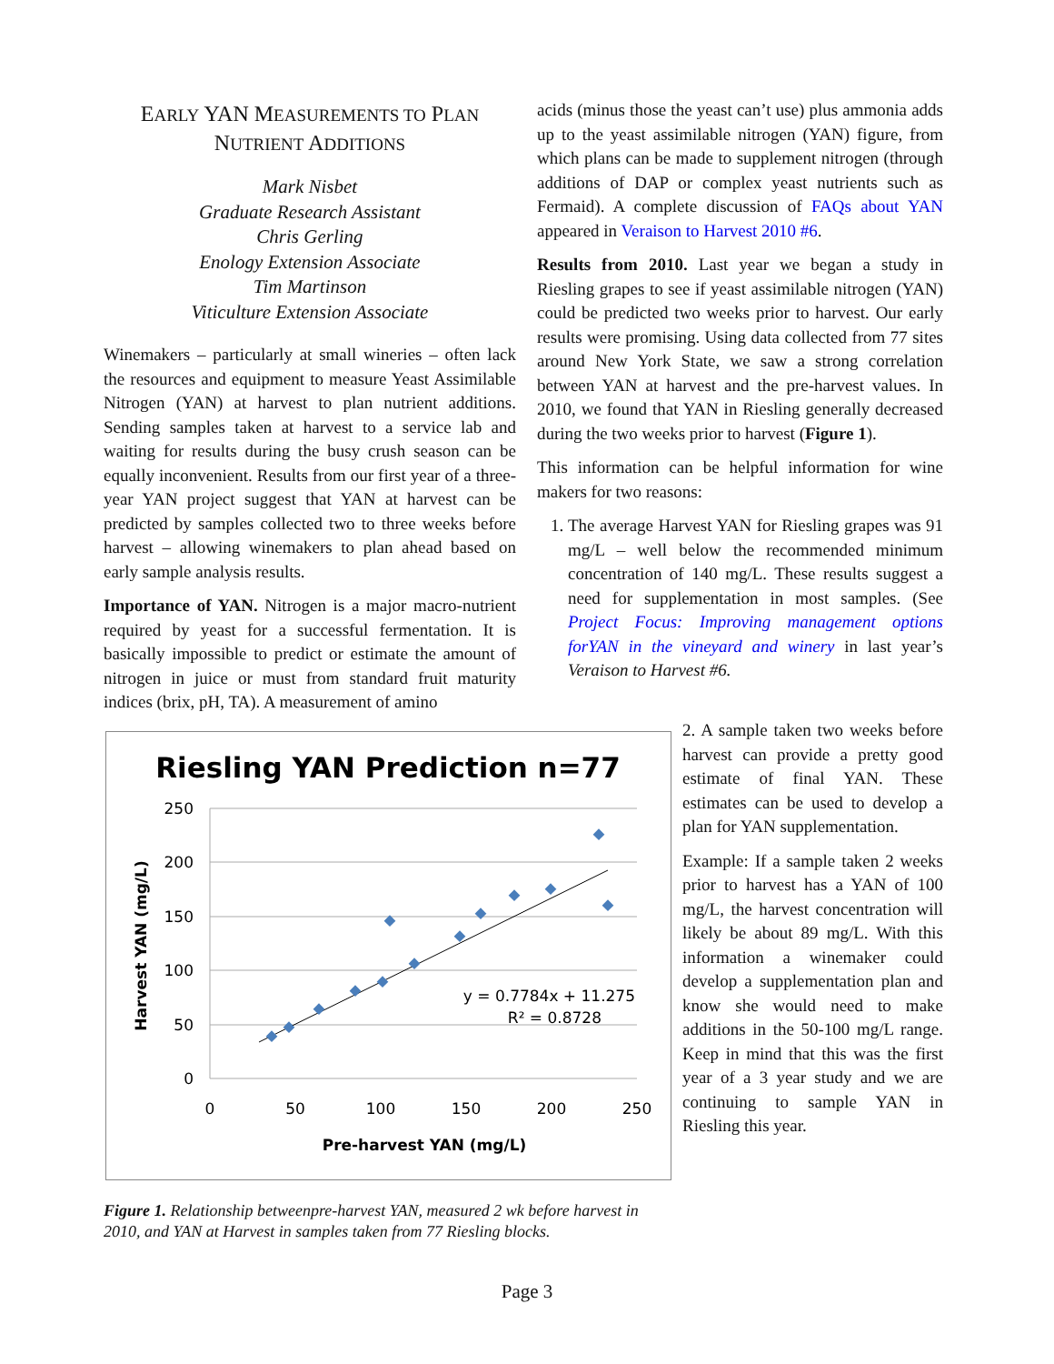EARLY YAN MEASUREMENTS TO PLAN
NUTRIENT ADDITIONS
Mark Nisbet
Graduate Research Assistant
Chris Gerling
Enology Extension Associate
Tim Martinson
Viticulture Extension Associate
Winemakers – particularly at small wineries – often lack the resources and equipment to measure Yeast Assimilable Nitrogen (YAN) at harvest to plan nutrient additions. Sending samples taken at harvest to a service lab and waiting for results during the busy crush season can be equally inconvenient. Results from our first year of a three-year YAN project suggest that YAN at harvest can be predicted by samples collected two to three weeks before harvest – allowing winemakers to plan ahead based on early sample analysis results.
Importance of YAN. Nitrogen is a major macro-nutrient required by yeast for a successful fermentation. It is basically impossible to predict or estimate the amount of nitrogen in juice or must from standard fruit maturity indices (brix, pH, TA). A measurement of amino
acids (minus those the yeast can’t use) plus ammonia adds up to the yeast assimilable nitrogen (YAN) figure, from which plans can be made to supplement nitrogen (through additions of DAP or complex yeast nutrients such as Fermaid). A complete discussion of FAQs about YAN appeared in Veraison to Harvest 2010 #6.
Results from 2010. Last year we began a study in Riesling grapes to see if yeast assimilable nitrogen (YAN) could be predicted two weeks prior to harvest. Our early results were promising. Using data collected from 77 sites around New York State, we saw a strong correlation between YAN at harvest and the pre-harvest values. In 2010, we found that YAN in Riesling generally decreased during the two weeks prior to harvest (Figure 1).
This information can be helpful information for wine makers for two reasons:
1. The average Harvest YAN for Riesling grapes was 91 mg/L – well below the recommended minimum concentration of 140 mg/L. These results suggest a need for supplementation in most samples. (See Project Focus: Improving management options forYAN in the vineyard and winery in last year’s Veraison to Harvest #6.
Riesling YAN Prediction n=77
250
200
150
100
50
0
0
50
100
150
200
250
Pre-harvest YAN (mg/L)
Harvest YAN (mg/L)
y = 0.7784x + 11.275
R² = 0.8728
Figure 1. Relationship betweenpre-harvest YAN, measured 2 wk before harvest in 2010, and YAN at Harvest in samples taken from 77 Riesling blocks.
2. A sample taken two weeks before harvest can provide a pretty good estimate of final YAN. These estimates can be used to develop a plan for YAN supplementation.
Example: If a sample taken 2 weeks prior to harvest has a YAN of 100 mg/L, the harvest concentration will likely be about 89 mg/L. With this information a winemaker could develop a supplementation plan and know she would need to make additions in the 50-100 mg/L range. Keep in mind that this was the first year of a 3 year study and we are continuing to sample YAN in Riesling this year.
Page 3